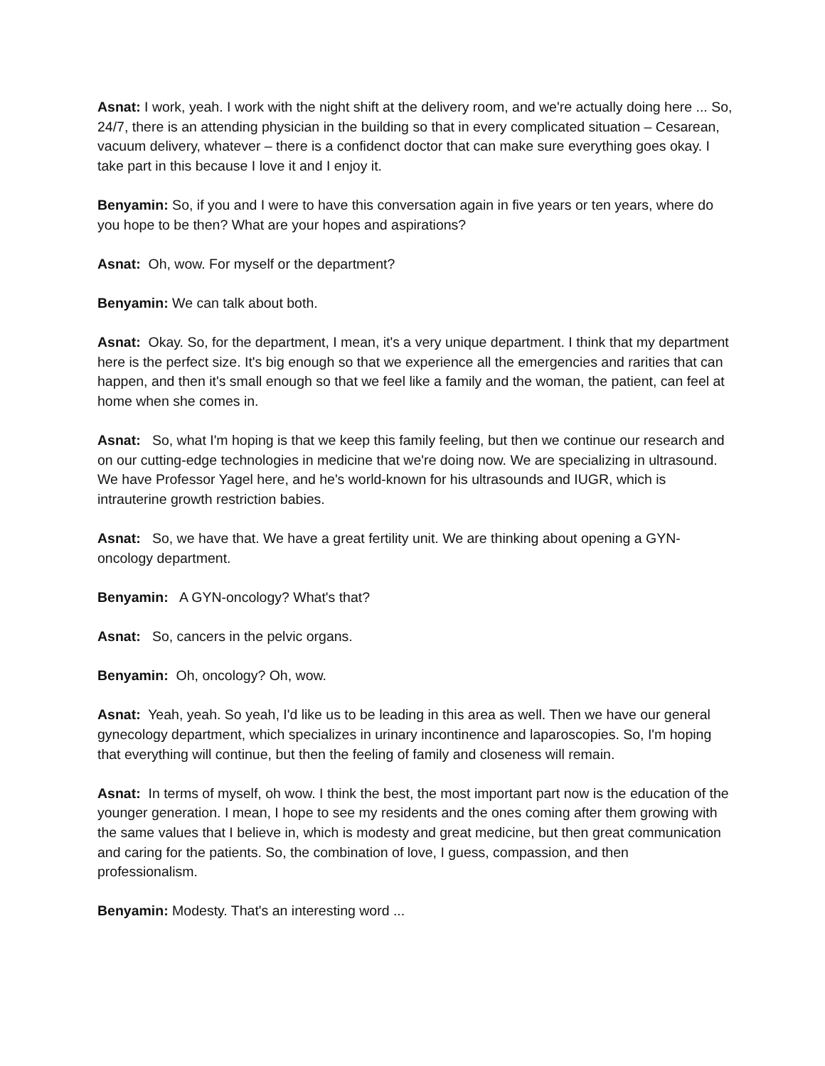Asnat: I work, yeah. I work with the night shift at the delivery room, and we're actually doing here ... So, 24/7, there is an attending physician in the building so that in every complicated situation – Cesarean, vacuum delivery, whatever – there is a confidenct doctor that can make sure everything goes okay. I take part in this because I love it and I enjoy it.
Benyamin: So, if you and I were to have this conversation again in five years or ten years, where do you hope to be then? What are your hopes and aspirations?
Asnat: Oh, wow. For myself or the department?
Benyamin: We can talk about both.
Asnat: Okay. So, for the department, I mean, it's a very unique department. I think that my department here is the perfect size. It's big enough so that we experience all the emergencies and rarities that can happen, and then it's small enough so that we feel like a family and the woman, the patient, can feel at home when she comes in.
Asnat: So, what I'm hoping is that we keep this family feeling, but then we continue our research and on our cutting-edge technologies in medicine that we're doing now. We are specializing in ultrasound. We have Professor Yagel here, and he's world-known for his ultrasounds and IUGR, which is intrauterine growth restriction babies.
Asnat: So, we have that. We have a great fertility unit. We are thinking about opening a GYN-oncology department.
Benyamin: A GYN-oncology? What's that?
Asnat: So, cancers in the pelvic organs.
Benyamin: Oh, oncology? Oh, wow.
Asnat: Yeah, yeah. So yeah, I'd like us to be leading in this area as well. Then we have our general gynecology department, which specializes in urinary incontinence and laparoscopies. So, I'm hoping that everything will continue, but then the feeling of family and closeness will remain.
Asnat: In terms of myself, oh wow. I think the best, the most important part now is the education of the younger generation. I mean, I hope to see my residents and the ones coming after them growing with the same values that I believe in, which is modesty and great medicine, but then great communication and caring for the patients. So, the combination of love, I guess, compassion, and then professionalism.
Benyamin: Modesty. That's an interesting word ...